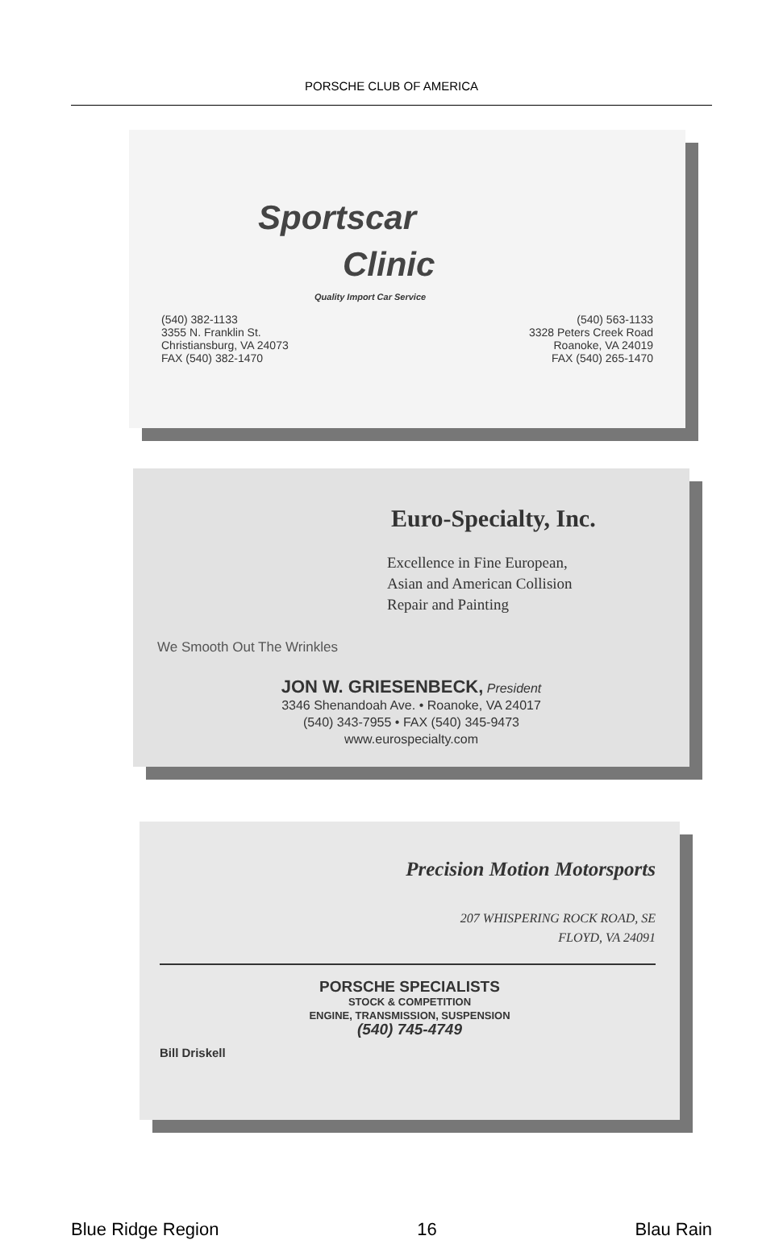PORSCHE CLUB OF AMERICA
Sportscar
Clinic
Quality Import Car Service
(540) 382-1133
3355 N. Franklin St.
Christiansburg, VA 24073
FAX (540) 382-1470
(540) 563-1133
3328 Peters Creek Road
Roanoke, VA 24019
FAX (540) 265-1470
Euro-Specialty, Inc.
Excellence in Fine European,
Asian and American Collision
Repair and Painting
We Smooth Out The Wrinkles
JON W. GRIESENBECK, President
3346 Shenandoah Ave. • Roanoke, VA 24017
(540) 343-7955 • FAX (540) 345-9473
www.eurospecialty.com
Precision Motion Motorsports
207 WHISPERING ROCK ROAD, SE
FLOYD, VA 24091
PORSCHE SPECIALISTS
STOCK & COMPETITION
ENGINE, TRANSMISSION, SUSPENSION
(540) 745-4749
Bill Driskell
Blue Ridge Region 16 Blau Rain